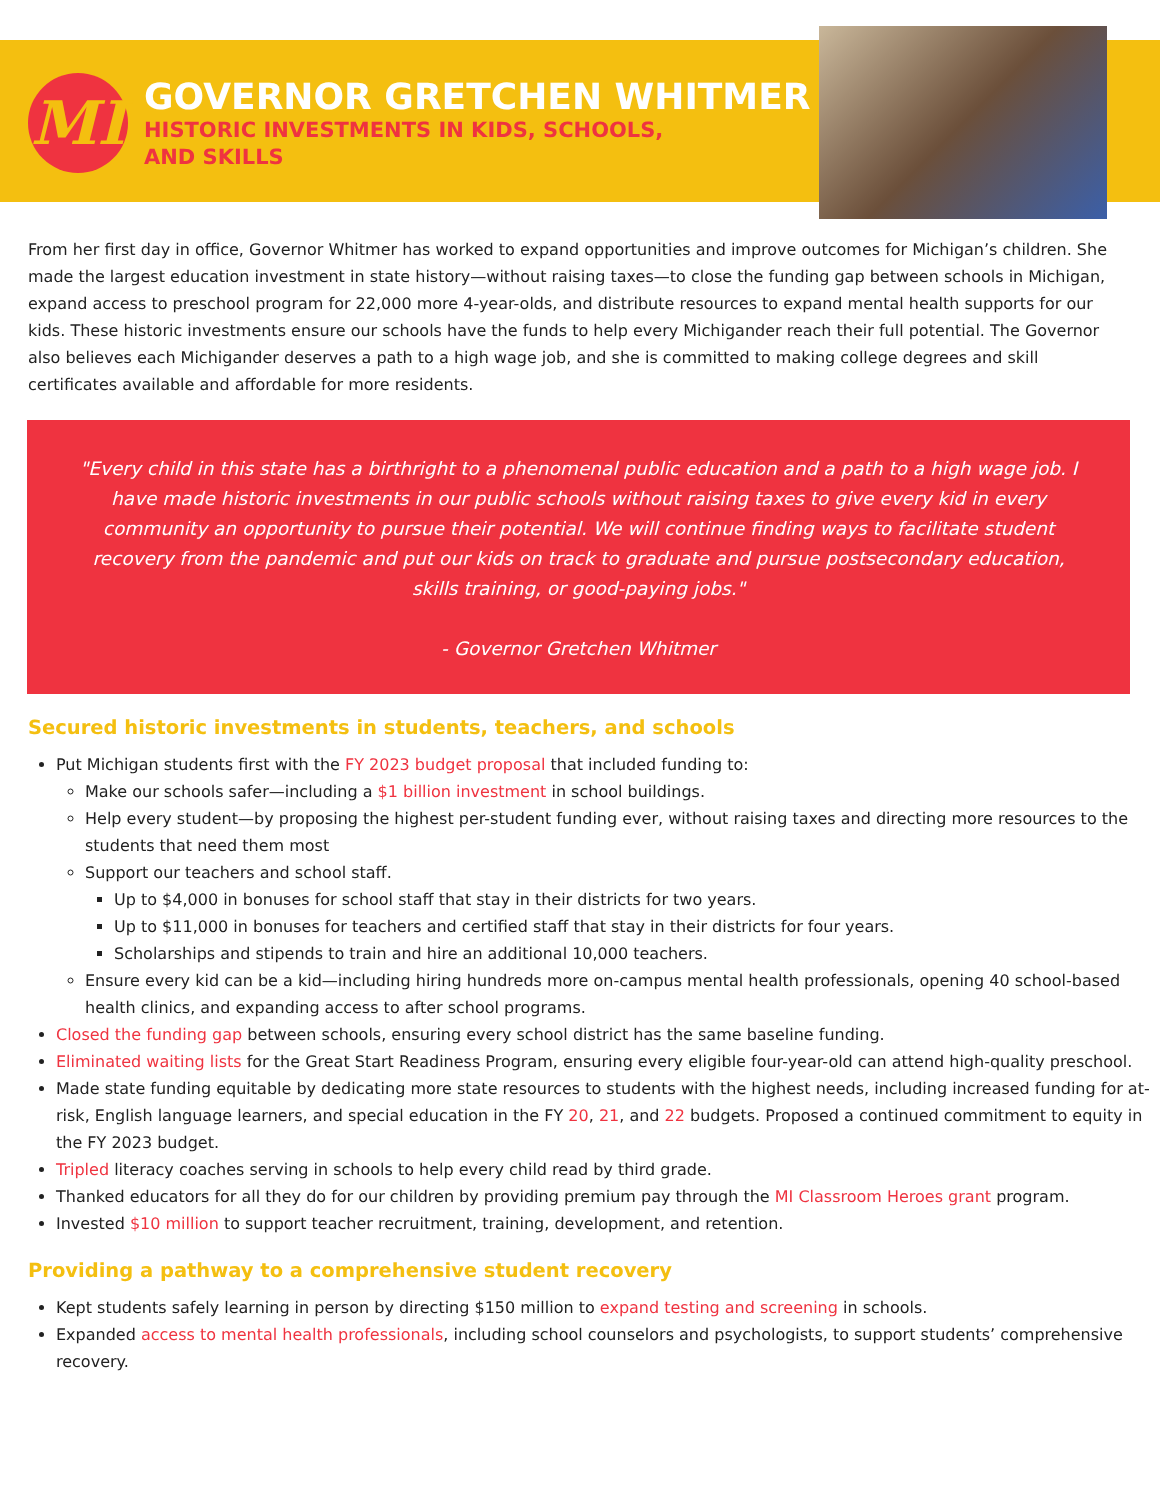MI
GOVERNOR GRETCHEN WHITMER
HISTORIC INVESTMENTS IN KIDS, SCHOOLS,
AND SKILLS
From her first day in office, Governor Whitmer has worked to expand opportunities and improve outcomes for Michigan’s children. She made the largest education investment in state history—without raising taxes—to close the funding gap between schools in Michigan, expand access to preschool program for 22,000 more 4-year-olds, and distribute resources to expand mental health supports for our kids. These historic investments ensure our schools have the funds to help every Michigander reach their full potential. The Governor also believes each Michigander deserves a path to a high wage job, and she is committed to making college degrees and skill certificates available and affordable for more residents.
"Every child in this state has a birthright to a phenomenal public education and a path to a high wage job. I have made historic investments in our public schools without raising taxes to give every kid in every community an opportunity to pursue their potential. We will continue finding ways to facilitate student recovery from the pandemic and put our kids on track to graduate and pursue postsecondary education, skills training, or good-paying jobs."
- Governor Gretchen Whitmer
Secured historic investments in students, teachers, and schools
Put Michigan students first with the FY 2023 budget proposal that included funding to:
Make our schools safer—including a $1 billion investment in school buildings.
Help every student—by proposing the highest per-student funding ever, without raising taxes and directing more resources to the students that need them most
Support our teachers and school staff.
Up to $4,000 in bonuses for school staff that stay in their districts for two years.
Up to $11,000 in bonuses for teachers and certified staff that stay in their districts for four years.
Scholarships and stipends to train and hire an additional 10,000 teachers.
Ensure every kid can be a kid—including hiring hundreds more on-campus mental health professionals, opening 40 school-based health clinics, and expanding access to after school programs.
Closed the funding gap between schools, ensuring every school district has the same baseline funding.
Eliminated waiting lists for the Great Start Readiness Program, ensuring every eligible four-year-old can attend high-quality preschool.
Made state funding equitable by dedicating more state resources to students with the highest needs, including increased funding for at-risk, English language learners, and special education in the FY 20, 21, and 22 budgets. Proposed a continued commitment to equity in the FY 2023 budget.
Tripled literacy coaches serving in schools to help every child read by third grade.
Thanked educators for all they do for our children by providing premium pay through the MI Classroom Heroes grant program.
Invested $10 million to support teacher recruitment, training, development, and retention.
Providing a pathway to a comprehensive student recovery
Kept students safely learning in person by directing $150 million to expand testing and screening in schools.
Expanded access to mental health professionals, including school counselors and psychologists, to support students’ comprehensive recovery.